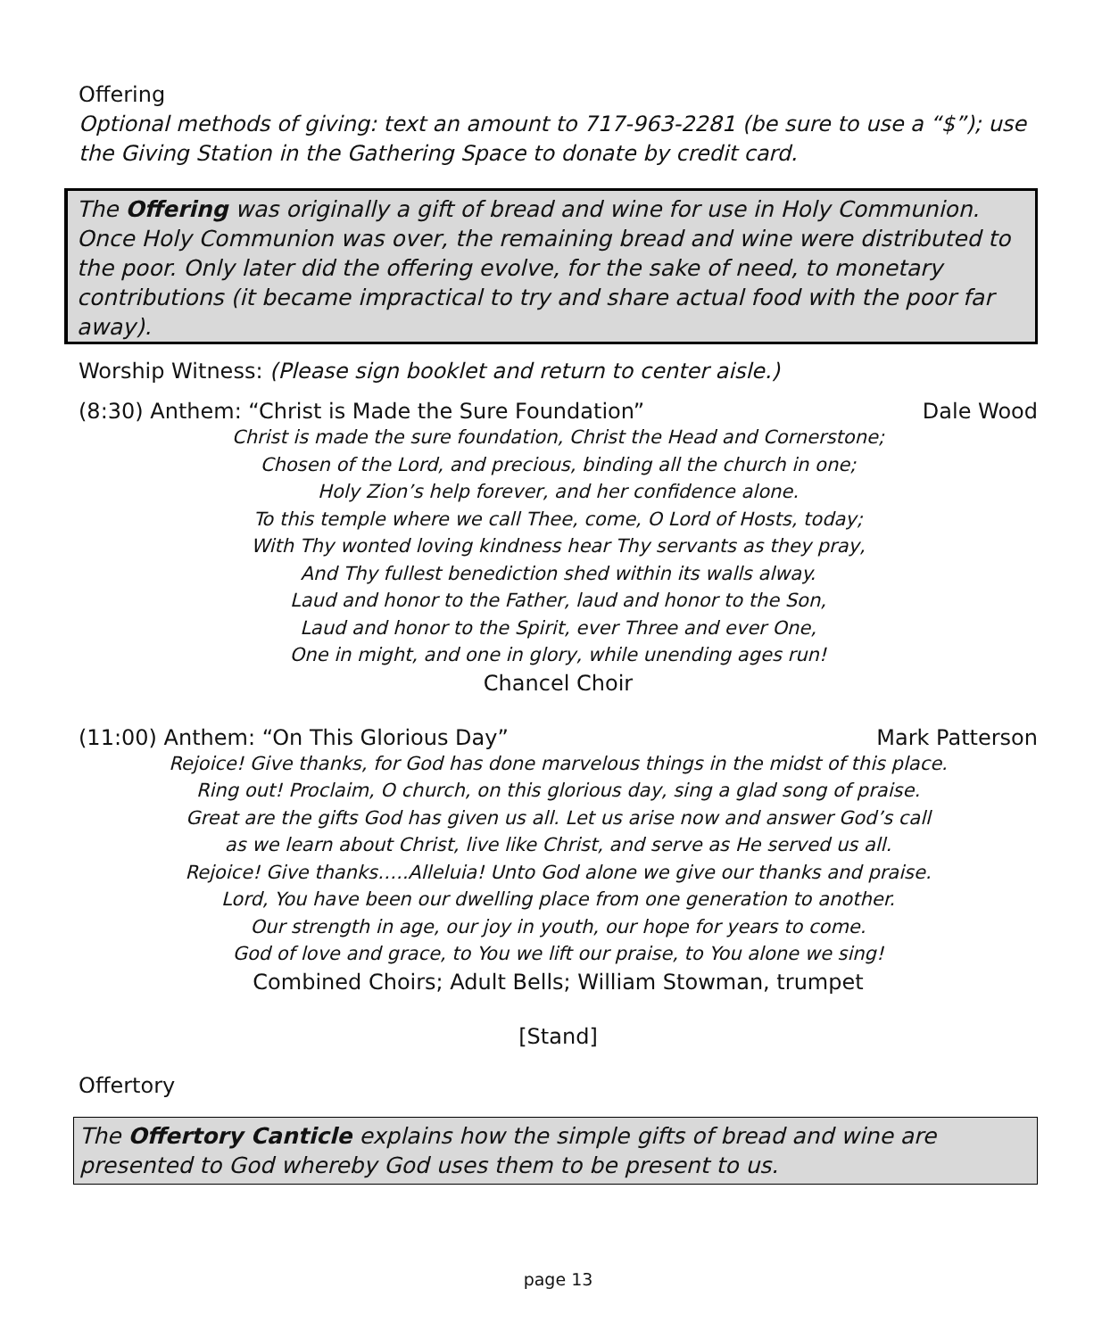Offering
Optional methods of giving: text an amount to 717-963-2281 (be sure to use a “$”); use the Giving Station in the Gathering Space to donate by credit card.
The Offering was originally a gift of bread and wine for use in Holy Communion. Once Holy Communion was over, the remaining bread and wine were distributed to the poor. Only later did the offering evolve, for the sake of need, to monetary contributions (it became impractical to try and share actual food with the poor far away).
Worship Witness: (Please sign booklet and return to center aisle.)
(8:30) Anthem: “Christ is Made the Sure Foundation” Dale Wood
Christ is made the sure foundation, Christ the Head and Cornerstone;
Chosen of the Lord, and precious, binding all the church in one;
Holy Zion’s help forever, and her confidence alone.
To this temple where we call Thee, come, O Lord of Hosts, today;
With Thy wonted loving kindness hear Thy servants as they pray,
And Thy fullest benediction shed within its walls alway.
Laud and honor to the Father, laud and honor to the Son,
Laud and honor to the Spirit, ever Three and ever One,
One in might, and one in glory, while unending ages run!
Chancel Choir
(11:00) Anthem: “On This Glorious Day” Mark Patterson
Rejoice! Give thanks, for God has done marvelous things in the midst of this place.
Ring out! Proclaim, O church, on this glorious day, sing a glad song of praise.
Great are the gifts God has given us all. Let us arise now and answer God’s call
as we learn about Christ, live like Christ, and serve as He served us all.
Rejoice! Give thanks…..Alleluia! Unto God alone we give our thanks and praise.
Lord, You have been our dwelling place from one generation to another.
Our strength in age, our joy in youth, our hope for years to come.
God of love and grace, to You we lift our praise, to You alone we sing!
Combined Choirs; Adult Bells; William Stowman, trumpet
[Stand]
Offertory
The Offertory Canticle explains how the simple gifts of bread and wine are presented to God whereby God uses them to be present to us.
page 13